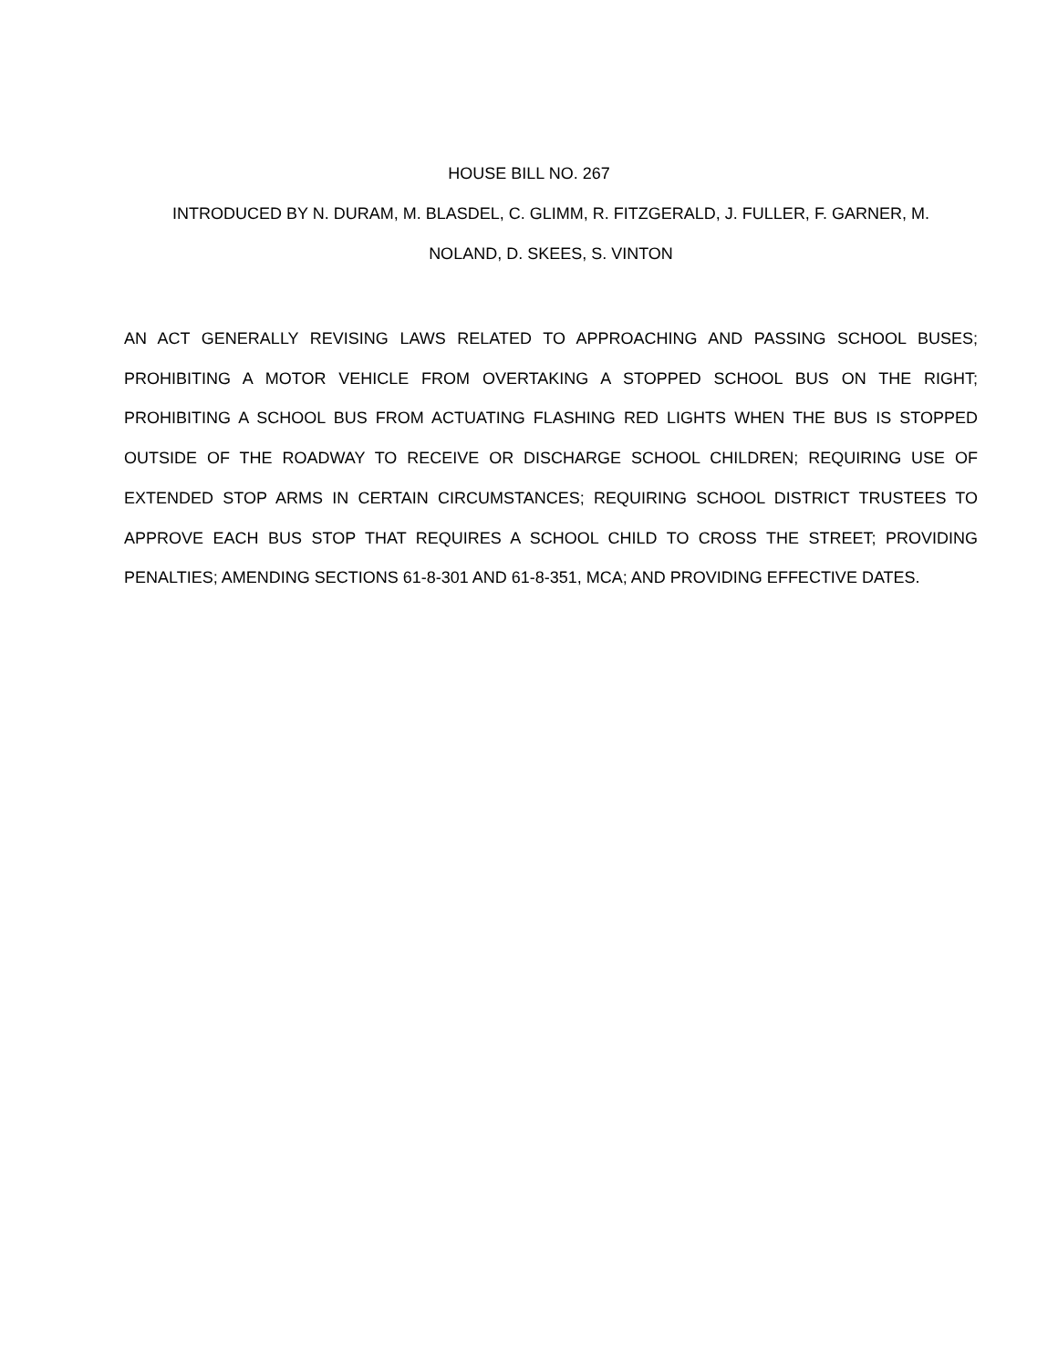HOUSE BILL NO. 267
INTRODUCED BY N. DURAM, M. BLASDEL, C. GLIMM, R. FITZGERALD, J. FULLER, F. GARNER, M.
NOLAND, D. SKEES, S. VINTON
AN ACT GENERALLY REVISING LAWS RELATED TO APPROACHING AND PASSING SCHOOL BUSES; PROHIBITING A MOTOR VEHICLE FROM OVERTAKING A STOPPED SCHOOL BUS ON THE RIGHT; PROHIBITING A SCHOOL BUS FROM ACTUATING FLASHING RED LIGHTS WHEN THE BUS IS STOPPED OUTSIDE OF THE ROADWAY TO RECEIVE OR DISCHARGE SCHOOL CHILDREN; REQUIRING USE OF EXTENDED STOP ARMS IN CERTAIN CIRCUMSTANCES; REQUIRING SCHOOL DISTRICT TRUSTEES TO APPROVE EACH BUS STOP THAT REQUIRES A SCHOOL CHILD TO CROSS THE STREET; PROVIDING PENALTIES; AMENDING SECTIONS 61-8-301 AND 61-8-351, MCA; AND PROVIDING EFFECTIVE DATES.